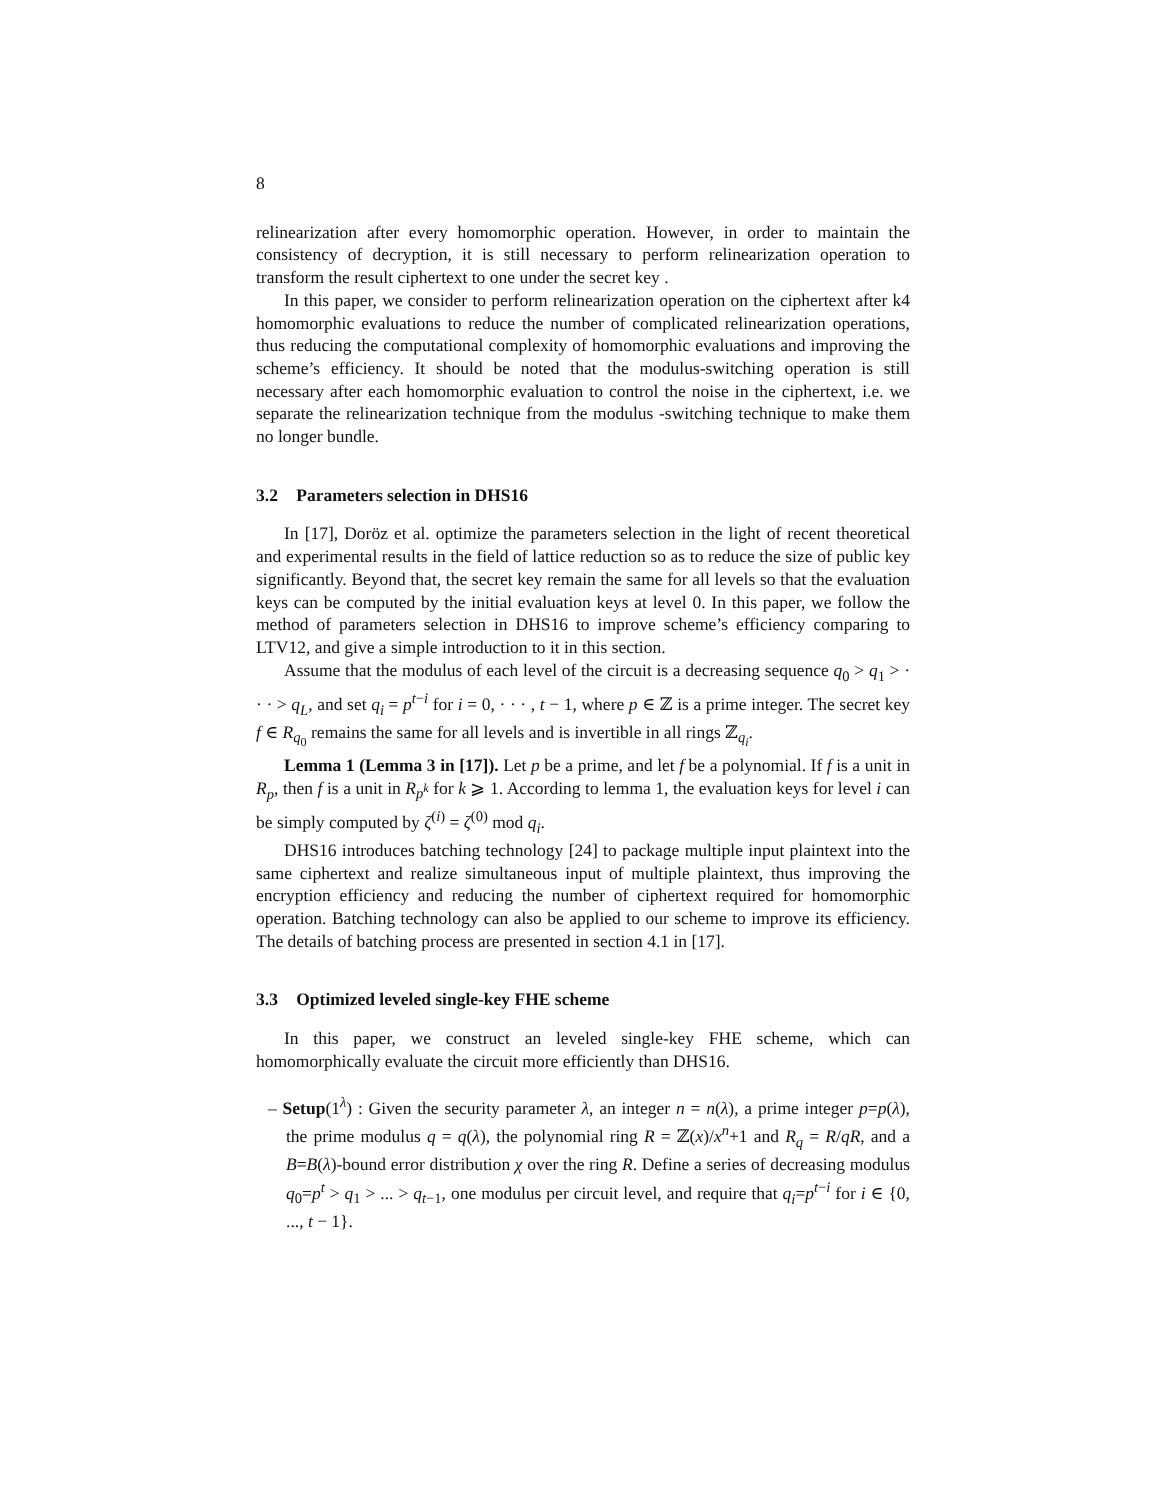8
relinearization after every homomorphic operation. However, in order to maintain the consistency of decryption, it is still necessary to perform relinearization operation to transform the result ciphertext to one under the secret key .
In this paper, we consider to perform relinearization operation on the ciphertext after k4 homomorphic evaluations to reduce the number of complicated relinearization operations, thus reducing the computational complexity of homomorphic evaluations and improving the scheme’s efficiency. It should be noted that the modulus-switching operation is still necessary after each homomorphic evaluation to control the noise in the ciphertext, i.e. we separate the relinearization technique from the modulus -switching technique to make them no longer bundle.
3.2 Parameters selection in DHS16
In [17], Doröz et al. optimize the parameters selection in the light of recent theoretical and experimental results in the field of lattice reduction so as to reduce the size of public key significantly. Beyond that, the secret key remain the same for all levels so that the evaluation keys can be computed by the initial evaluation keys at level 0. In this paper, we follow the method of parameters selection in DHS16 to improve scheme’s efficiency comparing to LTV12, and give a simple introduction to it in this section.
Assume that the modulus of each level of the circuit is a decreasing sequence q<sub>0</sub> > q<sub>1</sub> > · · · > q<sub>L</sub>, and set q<sub>i</sub> = p<sup>t−i</sup> for i = 0, · · · , t − 1, where p ∈ ℤ is a prime integer. The secret key f ∈ R<sub>q<sub>0</sub></sub> remains the same for all levels and is invertible in all rings ℤ<sub>q<sub>i</sub></sub>.
Lemma 1 (Lemma 3 in [17]). Let p be a prime, and let f be a polynomial. If f is a unit in R<sub>p</sub>, then f is a unit in R<sub>p<sup>k</sup></sub> for k ⩾ 1. According to lemma 1, the evaluation keys for level i can be simply computed by ζ<sup>(i)</sup> = ζ<sup>(0)</sup> mod q<sub>i</sub>.
DHS16 introduces batching technology [24] to package multiple input plaintext into the same ciphertext and realize simultaneous input of multiple plaintext, thus improving the encryption efficiency and reducing the number of ciphertext required for homomorphic operation. Batching technology can also be applied to our scheme to improve its efficiency. The details of batching process are presented in section 4.1 in [17].
3.3 Optimized leveled single-key FHE scheme
In this paper, we construct an leveled single-key FHE scheme, which can homomorphically evaluate the circuit more efficiently than DHS16.
– Setup(1<sup>λ</sup>) : Given the security parameter λ, an integer n = n(λ), a prime integer p=p(λ), the prime modulus q = q(λ), the polynomial ring R = ℤ(x)/x<sup>n</sup>+1 and R<sub>q</sub> = R/qR, and a B=B(λ)-bound error distribution χ over the ring R. Define a series of decreasing modulus q<sub>0</sub>=p<sup>t</sup> > q<sub>1</sub> > ... > q<sub>t−1</sub>, one modulus per circuit level, and require that q<sub>i</sub>=p<sup>t−i</sup> for i ∈ {0, ..., t − 1}.